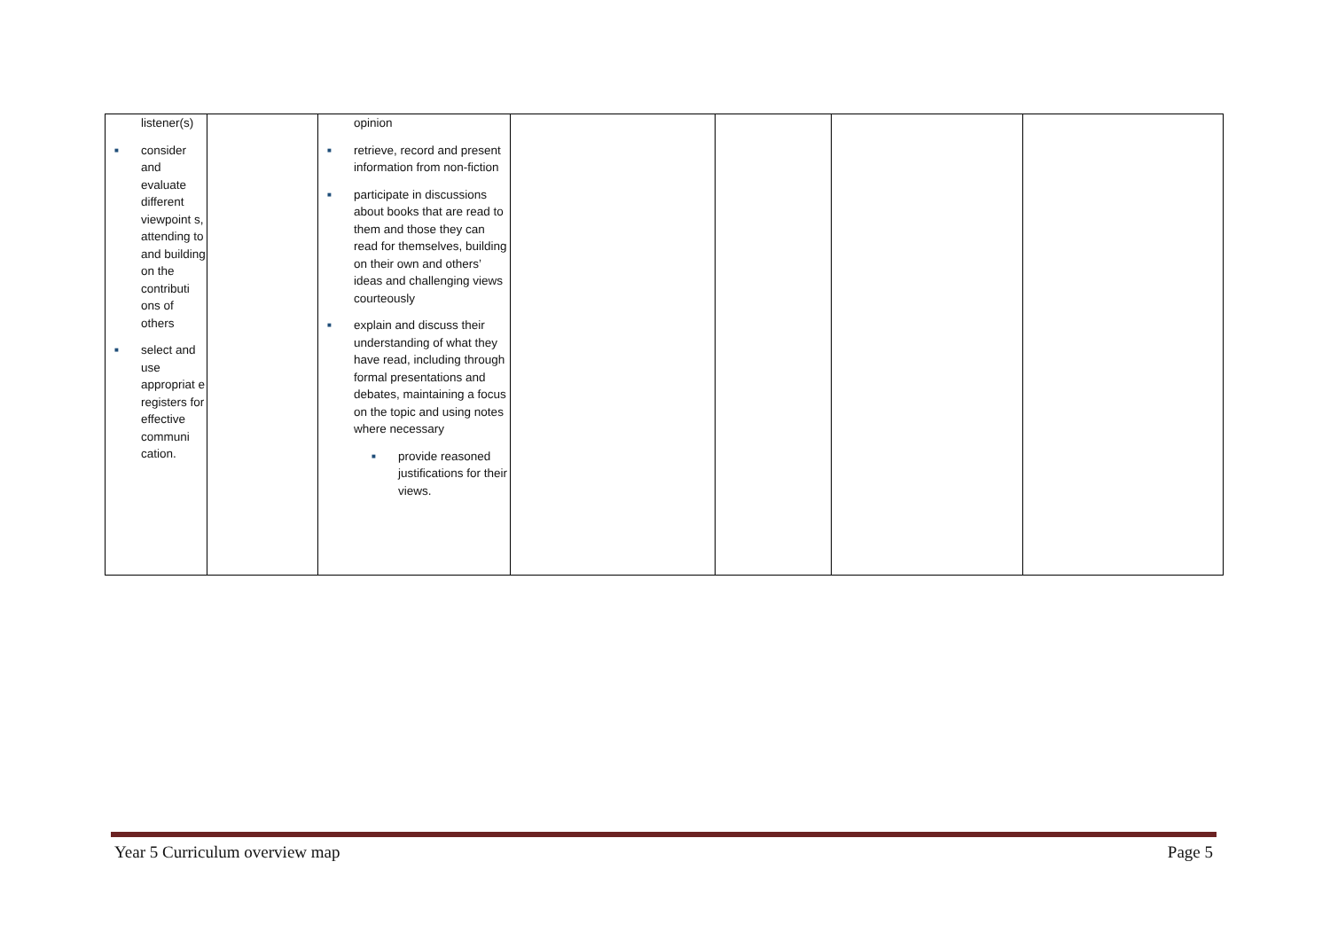| listener(s) ■ consider and evaluate different viewpoint s, attending to and building on the contributi ons of others ■ select and use appropriat e registers for effective communi cation. | | opinion ■ retrieve, record and present information from non-fiction ■ participate in discussions about books that are read to them and those they can read for themselves, building on their own and others’ ideas and challenging views courteously ■ explain and discuss their understanding of what they have read, including through formal presentations and debates, maintaining a focus on the topic and using notes where necessary ■ provide reasoned justifications for their views. | | | | |
Year 5 Curriculum overview map Page 5